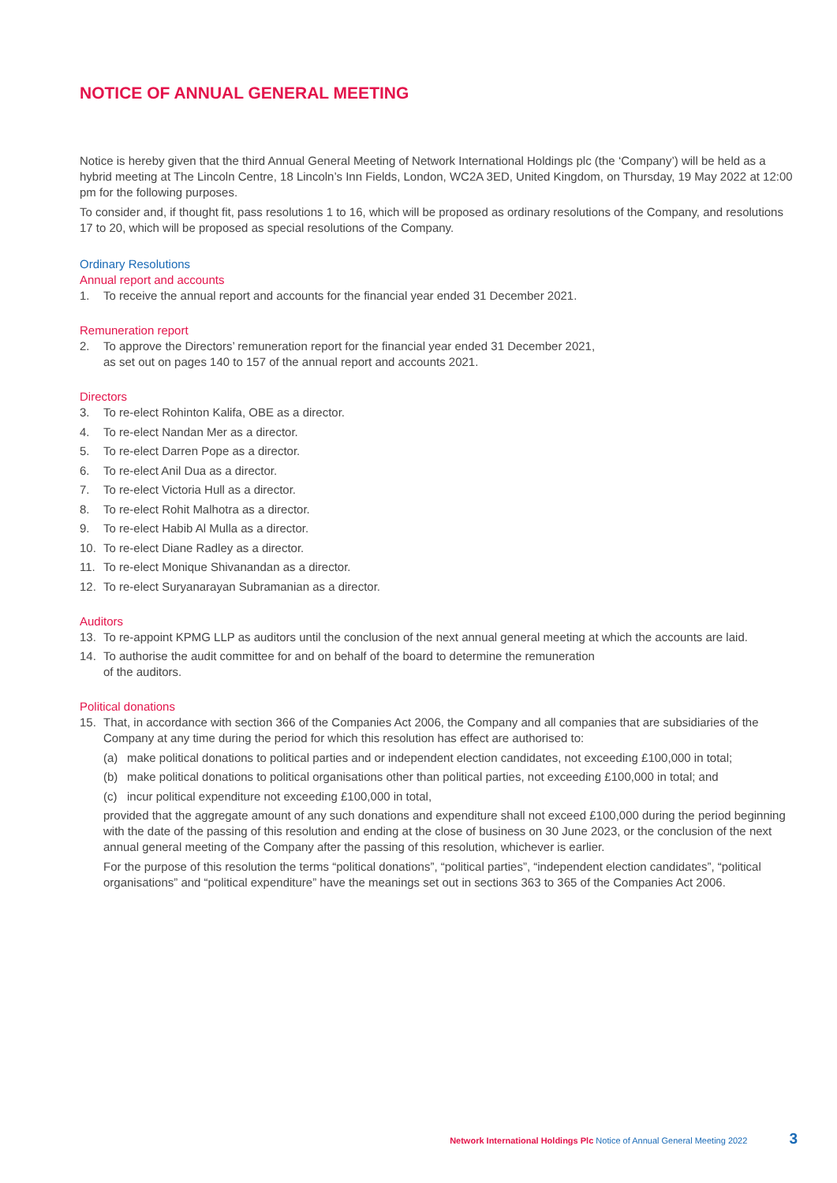NOTICE OF ANNUAL GENERAL MEETING
Notice is hereby given that the third Annual General Meeting of Network International Holdings plc (the ‘Company’) will be held as a hybrid meeting at The Lincoln Centre, 18 Lincoln’s Inn Fields, London, WC2A 3ED, United Kingdom, on Thursday, 19 May 2022 at 12:00 pm for the following purposes.
To consider and, if thought fit, pass resolutions 1 to 16, which will be proposed as ordinary resolutions of the Company, and resolutions 17 to 20, which will be proposed as special resolutions of the Company.
Ordinary Resolutions
Annual report and accounts
1. To receive the annual report and accounts for the financial year ended 31 December 2021.
Remuneration report
2. To approve the Directors’ remuneration report for the financial year ended 31 December 2021,
as set out on pages 140 to 157 of the annual report and accounts 2021.
Directors
3. To re-elect Rohinton Kalifa, OBE as a director.
4. To re-elect Nandan Mer as a director.
5. To re-elect Darren Pope as a director.
6. To re-elect Anil Dua as a director.
7. To re-elect Victoria Hull as a director.
8. To re-elect Rohit Malhotra as a director.
9. To re-elect Habib Al Mulla as a director.
10. To re-elect Diane Radley as a director.
11. To re-elect Monique Shivanandan as a director.
12. To re-elect Suryanarayan Subramanian as a director.
Auditors
13. To re-appoint KPMG LLP as auditors until the conclusion of the next annual general meeting at which the accounts are laid.
14. To authorise the audit committee for and on behalf of the board to determine the remuneration
of the auditors.
Political donations
15. That, in accordance with section 366 of the Companies Act 2006, the Company and all companies that are subsidiaries of the Company at any time during the period for which this resolution has effect are authorised to:
(a) make political donations to political parties and or independent election candidates, not exceeding £100,000 in total;
(b) make political donations to political organisations other than political parties, not exceeding £100,000 in total; and
(c) incur political expenditure not exceeding £100,000 in total,
provided that the aggregate amount of any such donations and expenditure shall not exceed £100,000 during the period beginning with the date of the passing of this resolution and ending at the close of business on 30 June 2023, or the conclusion of the next annual general meeting of the Company after the passing of this resolution, whichever is earlier.
For the purpose of this resolution the terms “political donations”, “political parties”, “independent election candidates”, “political organisations” and “political expenditure” have the meanings set out in sections 363 to 365 of the Companies Act 2006.
Network International Holdings Plc Notice of Annual General Meeting 2022 3